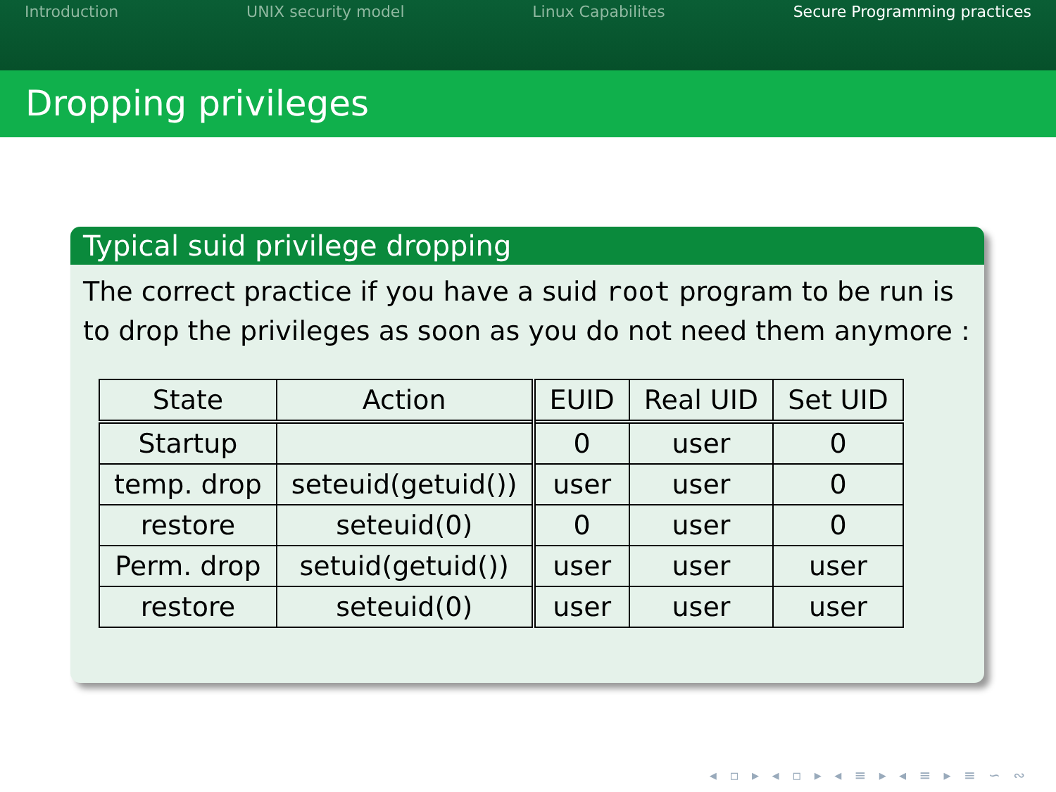Introduction UNIX security model Linux Capabilites Secure Programming practices
Dropping privileges
Typical suid privilege dropping
The correct practice if you have a suid root program to be run is to drop the privileges as soon as you do not need them anymore :
| State | Action | EUID | Real UID | Set UID |
| --- | --- | --- | --- | --- |
| Startup | | 0 | user | 0 |
| temp. drop | seteuid(getuid()) | user | user | 0 |
| restore | seteuid(0) | 0 | user | 0 |
| Perm. drop | setuid(getuid()) | user | user | user |
| restore | seteuid(0) | user | user | user |
◂ ▫ ▸ ◂ ▫ ▸ ◂ ≡ ▸ ◂ ≡ ▸ ≡ ∽ ∾